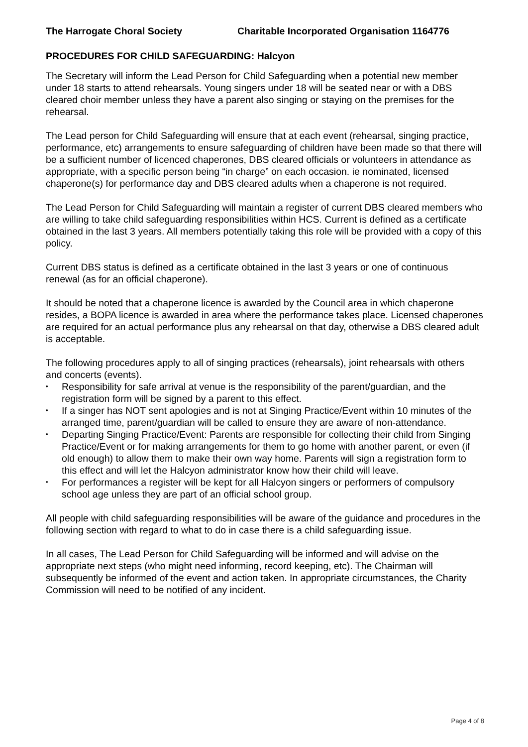The Harrogate Choral Society Charitable Incorporated Organisation 1164776
PROCEDURES FOR CHILD SAFEGUARDING: Halcyon
The Secretary will inform the Lead Person for Child Safeguarding when a potential new member under 18 starts to attend rehearsals. Young singers under 18 will be seated near or with a DBS cleared choir member unless they have a parent also singing or staying on the premises for the rehearsal.
The Lead person for Child Safeguarding will ensure that at each event (rehearsal, singing practice, performance, etc) arrangements to ensure safeguarding of children have been made so that there will be a sufficient number of licenced chaperones, DBS cleared officials or volunteers in attendance as appropriate, with a specific person being “in charge” on each occasion. ie nominated, licensed chaperone(s) for performance day and DBS cleared adults when a chaperone is not required.
The Lead Person for Child Safeguarding will maintain a register of current DBS cleared members who are willing to take child safeguarding responsibilities within HCS. Current is defined as a certificate obtained in the last 3 years. All members potentially taking this role will be provided with a copy of this policy.
Current DBS status is defined as a certificate obtained in the last 3 years or one of continuous renewal (as for an official chaperone).
It should be noted that a chaperone licence is awarded by the Council area in which chaperone resides, a BOPA licence is awarded in area where the performance takes place. Licensed chaperones are required for an actual performance plus any rehearsal on that day, otherwise a DBS cleared adult is acceptable.
The following procedures apply to all of singing practices (rehearsals), joint rehearsals with others and concerts (events).
• Responsibility for safe arrival at venue is the responsibility of the parent/guardian, and the registration form will be signed by a parent to this effect.
• If a singer has NOT sent apologies and is not at Singing Practice/Event within 10 minutes of the arranged time, parent/guardian will be called to ensure they are aware of non-attendance.
• Departing Singing Practice/Event: Parents are responsible for collecting their child from Singing Practice/Event or for making arrangements for them to go home with another parent, or even (if old enough) to allow them to make their own way home. Parents will sign a registration form to this effect and will let the Halcyon administrator know how their child will leave.
• For performances a register will be kept for all Halcyon singers or performers of compulsory school age unless they are part of an official school group.
All people with child safeguarding responsibilities will be aware of the guidance and procedures in the following section with regard to what to do in case there is a child safeguarding issue.
In all cases, The Lead Person for Child Safeguarding will be informed and will advise on the appropriate next steps (who might need informing, record keeping, etc). The Chairman will subsequently be informed of the event and action taken. In appropriate circumstances, the Charity Commission will need to be notified of any incident.
Page 4 of 8